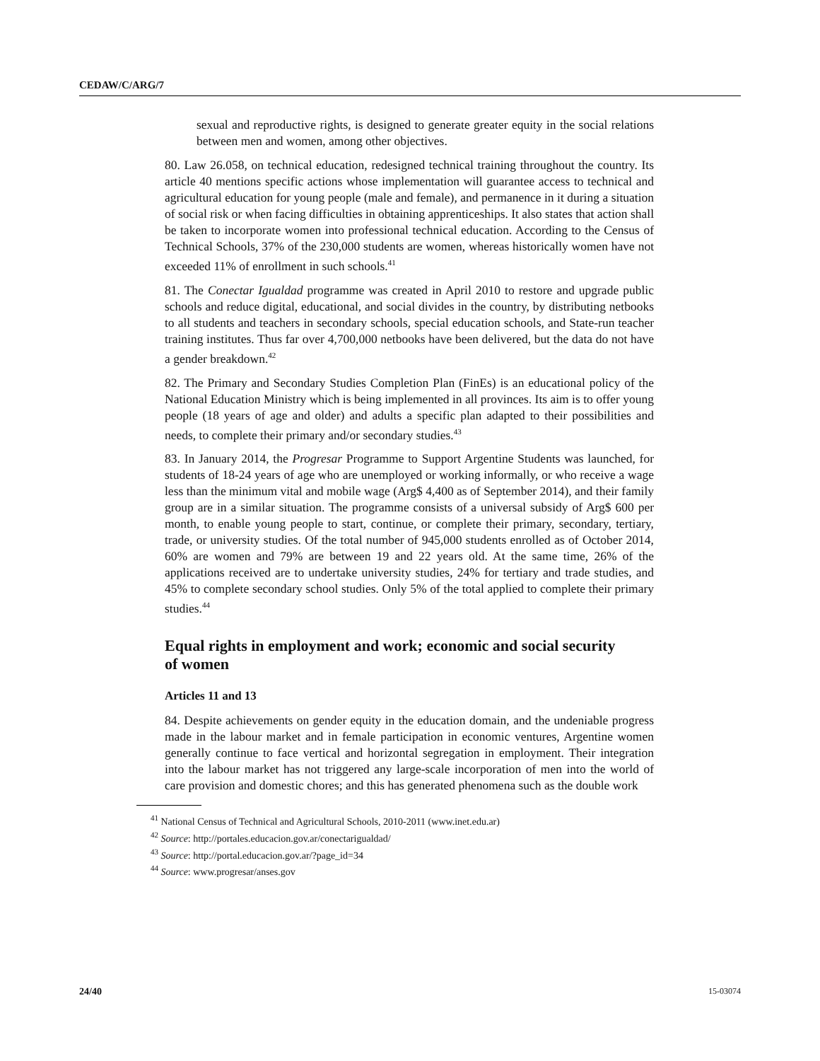CEDAW/C/ARG/7
sexual and reproductive rights, is designed to generate greater equity in the social relations between men and women, among other objectives.
80. Law 26.058, on technical education, redesigned technical training throughout the country. Its article 40 mentions specific actions whose implementation will guarantee access to technical and agricultural education for young people (male and female), and permanence in it during a situation of social risk or when facing difficulties in obtaining apprenticeships. It also states that action shall be taken to incorporate women into professional technical education. According to the Census of Technical Schools, 37% of the 230,000 students are women, whereas historically women have not exceeded 11% of enrollment in such schools.<sup>41</sup>
81. The Conectar Igualdad programme was created in April 2010 to restore and upgrade public schools and reduce digital, educational, and social divides in the country, by distributing netbooks to all students and teachers in secondary schools, special education schools, and State-run teacher training institutes. Thus far over 4,700,000 netbooks have been delivered, but the data do not have a gender breakdown.<sup>42</sup>
82. The Primary and Secondary Studies Completion Plan (FinEs) is an educational policy of the National Education Ministry which is being implemented in all provinces. Its aim is to offer young people (18 years of age and older) and adults a specific plan adapted to their possibilities and needs, to complete their primary and/or secondary studies.<sup>43</sup>
83. In January 2014, the Progresar Programme to Support Argentine Students was launched, for students of 18-24 years of age who are unemployed or working informally, or who receive a wage less than the minimum vital and mobile wage (Arg$ 4,400 as of September 2014), and their family group are in a similar situation. The programme consists of a universal subsidy of Arg$ 600 per month, to enable young people to start, continue, or complete their primary, secondary, tertiary, trade, or university studies. Of the total number of 945,000 students enrolled as of October 2014, 60% are women and 79% are between 19 and 22 years old. At the same time, 26% of the applications received are to undertake university studies, 24% for tertiary and trade studies, and 45% to complete secondary school studies. Only 5% of the total applied to complete their primary studies.<sup>44</sup>
Equal rights in employment and work; economic and social security of women
Articles 11 and 13
84. Despite achievements on gender equity in the education domain, and the undeniable progress made in the labour market and in female participation in economic ventures, Argentine women generally continue to face vertical and horizontal segregation in employment. Their integration into the labour market has not triggered any large-scale incorporation of men into the world of care provision and domestic chores; and this has generated phenomena such as the double work
<sup>41</sup> National Census of Technical and Agricultural Schools, 2010-2011 (www.inet.edu.ar)
<sup>42</sup> Source: http://portales.educacion.gov.ar/conectarigualdad/
<sup>43</sup> Source: http://portal.educacion.gov.ar/?page_id=34
<sup>44</sup> Source: www.progresar/anses.gov
24/40 15-03074